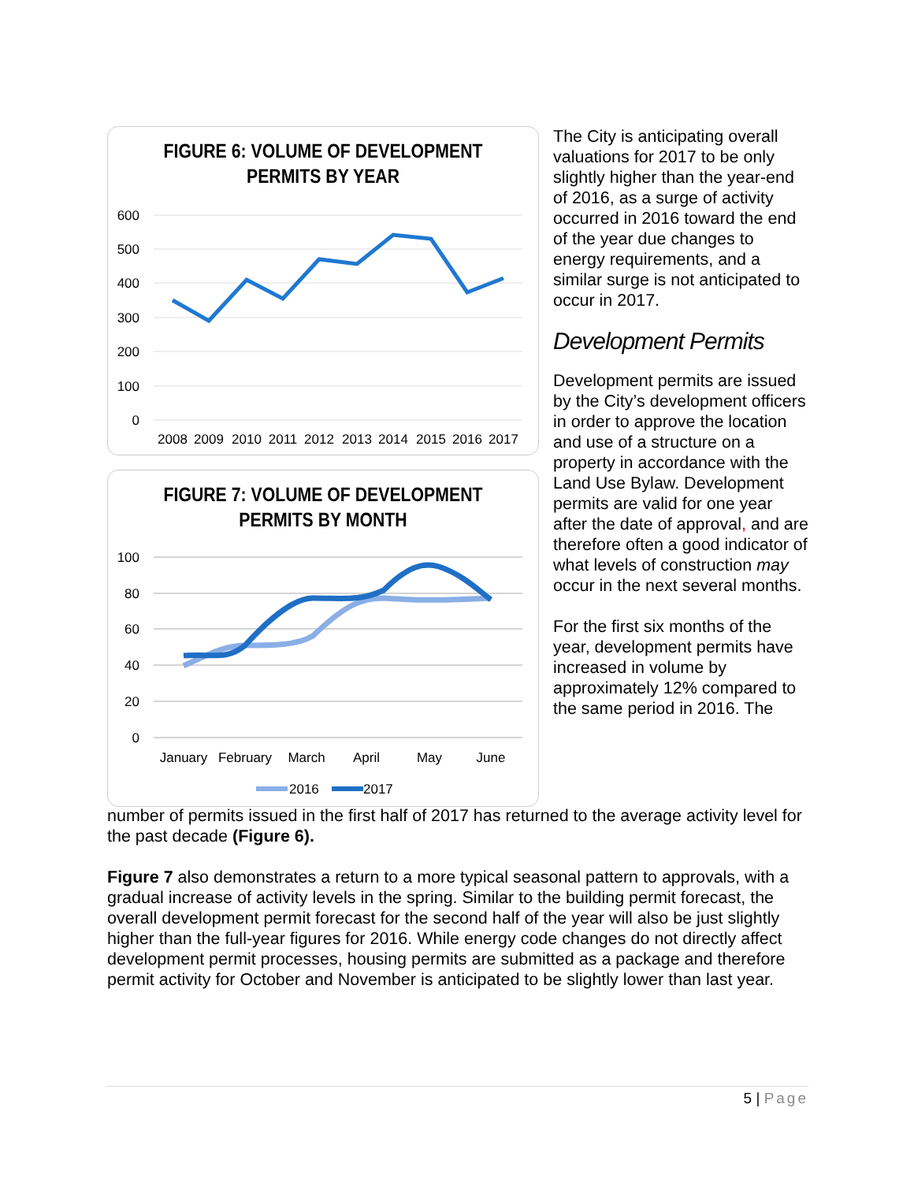FIGURE 6: VOLUME OF DEVELOPMENT
PERMITS BY YEAR
600
500
400
300
200
100
0
2008
2009
2010
2011
2012
2013
2014
2015
2016
2017
FIGURE 7: VOLUME OF DEVELOPMENT
PERMITS BY MONTH
100
80
60
40
20
0
January
February
March
April
May
June
2016
2017
The City is anticipating overall valuations for 2017 to be only slightly higher than the year-end of 2016, as a surge of activity occurred in 2016 toward the end of the year due changes to energy requirements, and a similar surge is not anticipated to occur in 2017.
Development Permits
Development permits are issued by the City’s development officers in order to approve the location and use of a structure on a property in accordance with the Land Use Bylaw. Development permits are valid for one year after the date of approval, and are therefore often a good indicator of what levels of construction may occur in the next several months.
For the first six months of the year, development permits have increased in volume by approximately 12% compared to the same period in 2016. The
number of permits issued in the first half of 2017 has returned to the average activity level for the past decade (Figure 6).
Figure 7 also demonstrates a return to a more typical seasonal pattern to approvals, with a gradual increase of activity levels in the spring. Similar to the building permit forecast, the overall development permit forecast for the second half of the year will also be just slightly higher than the full-year figures for 2016. While energy code changes do not directly affect development permit processes, housing permits are submitted as a package and therefore permit activity for October and November is anticipated to be slightly lower than last year.
5 | Page